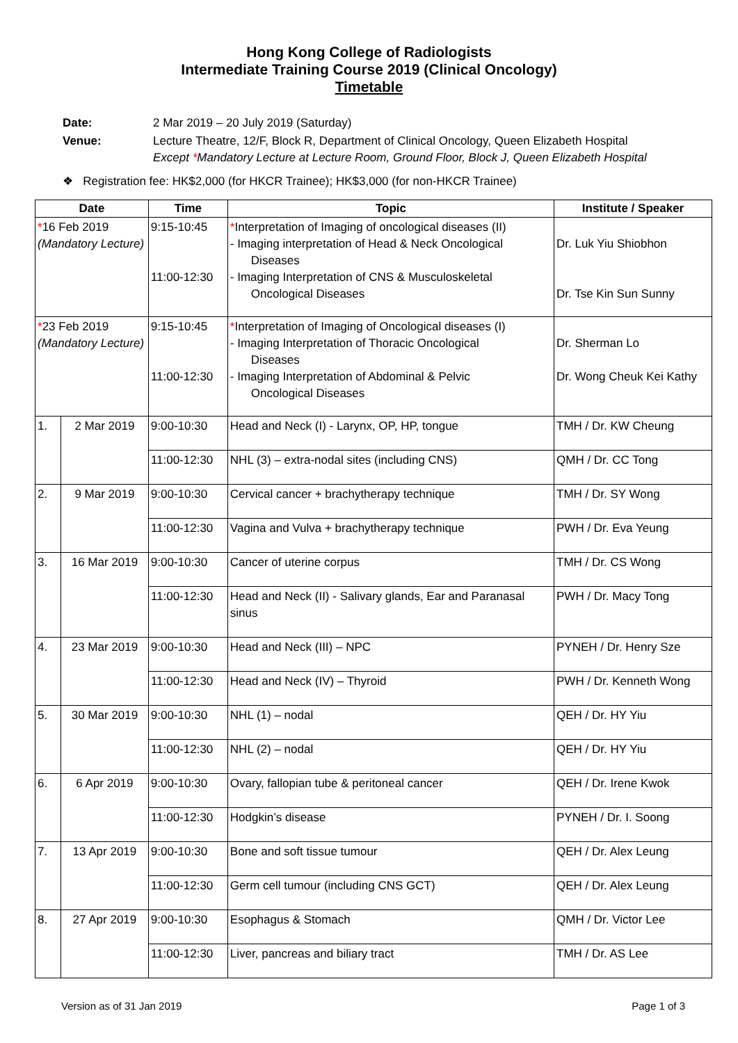Hong Kong College of Radiologists
Intermediate Training Course 2019 (Clinical Oncology)
Timetable
| Date: | 2 Mar 2019 – 20 July 2019 (Saturday) |
| Venue: | Lecture Theatre, 12/F, Block R, Department of Clinical Oncology, Queen Elizabeth Hospital Except * Mandatory Lecture at Lecture Room, Ground Floor, Block J, Queen Elizabeth Hospital |
| ❖ Registration fee: HK$2,000 (for HKCR Trainee); HK$3,000 (for non-HKCR Trainee) | |
| Date | | Time | Topic | Institute / Speaker |
| --- | --- | --- | --- | --- |
| * 16 Feb 2019 (Mandatory Lecture) | | 9:15-10:45 11:00-12:30 | * Interpretation of Imaging of oncological diseases (II) - Imaging interpretation of Head & Neck Oncological Diseases - Imaging Interpretation of CNS & Musculoskeletal Oncological Diseases | Dr. Luk Yiu Shiobhon Dr. Tse Kin Sun Sunny |
| * 23 Feb 2019 (Mandatory Lecture) | | 9:15-10:45 11:00-12:30 | * Interpretation of Imaging of Oncological diseases (I) - Imaging Interpretation of Thoracic Oncological Diseases - Imaging Interpretation of Abdominal & Pelvic Oncological Diseases | Dr. Sherman Lo Dr. Wong Cheuk Kei Kathy |
| 1. | 2 Mar 2019 | 9:00-10:30 | Head and Neck (I) - Larynx, OP, HP, tongue | TMH / Dr. KW Cheung |
| | | 11:00-12:30 | NHL (3) – extra-nodal sites (including CNS) | QMH / Dr. CC Tong |
| 2. | 9 Mar 2019 | 9:00-10:30 | Cervical cancer + brachytherapy technique | TMH / Dr. SY Wong |
| | | 11:00-12:30 | Vagina and Vulva + brachytherapy technique | PWH / Dr. Eva Yeung |
| 3. | 16 Mar 2019 | 9:00-10:30 | Cancer of uterine corpus | TMH / Dr. CS Wong |
| | | 11:00-12:30 | Head and Neck (II) - Salivary glands, Ear and Paranasal sinus | PWH / Dr. Macy Tong |
| 4. | 23 Mar 2019 | 9:00-10:30 | Head and Neck (III) – NPC | PYNEH / Dr. Henry Sze |
| | | 11:00-12:30 | Head and Neck (IV) – Thyroid | PWH / Dr. Kenneth Wong |
| 5. | 30 Mar 2019 | 9:00-10:30 | NHL (1) – nodal | QEH / Dr. HY Yiu |
| | | 11:00-12:30 | NHL (2) – nodal | QEH / Dr. HY Yiu |
| 6. | 6 Apr 2019 | 9:00-10:30 | Ovary, fallopian tube & peritoneal cancer | QEH / Dr. Irene Kwok |
| | | 11:00-12:30 | Hodgkin’s disease | PYNEH / Dr. I. Soong |
| 7. | 13 Apr 2019 | 9:00-10:30 | Bone and soft tissue tumour | QEH / Dr. Alex Leung |
| | | 11:00-12:30 | Germ cell tumour (including CNS GCT) | QEH / Dr. Alex Leung |
| 8. | 27 Apr 2019 | 9:00-10:30 | Esophagus & Stomach | QMH / Dr. Victor Lee |
| | | 11:00-12:30 | Liver, pancreas and biliary tract | TMH / Dr. AS Lee |
Version as of 31 Jan 2019 Page 1 of 3